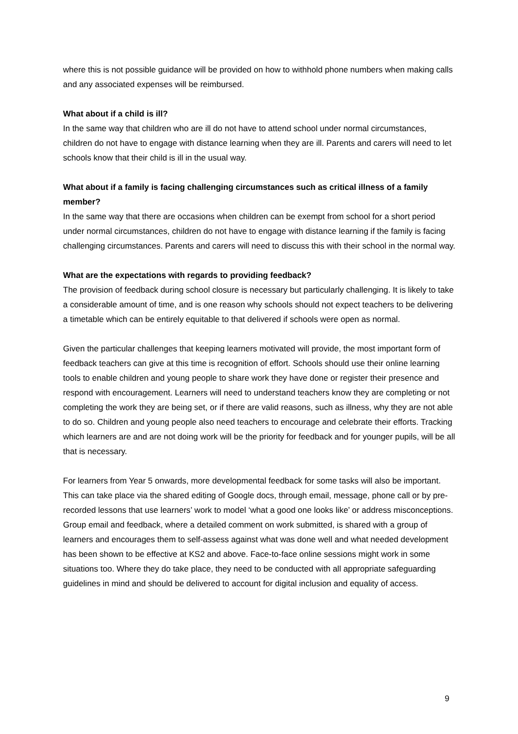where this is not possible guidance will be provided on how to withhold phone numbers when making calls and any associated expenses will be reimbursed.
What about if a child is ill?
In the same way that children who are ill do not have to attend school under normal circumstances, children do not have to engage with distance learning when they are ill. Parents and carers will need to let schools know that their child is ill in the usual way.
What about if a family is facing challenging circumstances such as critical illness of a family member?
In the same way that there are occasions when children can be exempt from school for a short period under normal circumstances, children do not have to engage with distance learning if the family is facing challenging circumstances. Parents and carers will need to discuss this with their school in the normal way.
What are the expectations with regards to providing feedback?
The provision of feedback during school closure is necessary but particularly challenging. It is likely to take a considerable amount of time, and is one reason why schools should not expect teachers to be delivering a timetable which can be entirely equitable to that delivered if schools were open as normal.
Given the particular challenges that keeping learners motivated will provide, the most important form of feedback teachers can give at this time is recognition of effort. Schools should use their online learning tools to enable children and young people to share work they have done or register their presence and respond with encouragement. Learners will need to understand teachers know they are completing or not completing the work they are being set, or if there are valid reasons, such as illness, why they are not able to do so. Children and young people also need teachers to encourage and celebrate their efforts. Tracking which learners are and are not doing work will be the priority for feedback and for younger pupils, will be all that is necessary.
For learners from Year 5 onwards, more developmental feedback for some tasks will also be important. This can take place via the shared editing of Google docs, through email, message, phone call or by pre-recorded lessons that use learners’ work to model ‘what a good one looks like’ or address misconceptions. Group email and feedback, where a detailed comment on work submitted, is shared with a group of learners and encourages them to self-assess against what was done well and what needed development has been shown to be effective at KS2 and above. Face-to-face online sessions might work in some situations too. Where they do take place, they need to be conducted with all appropriate safeguarding guidelines in mind and should be delivered to account for digital inclusion and equality of access.
9